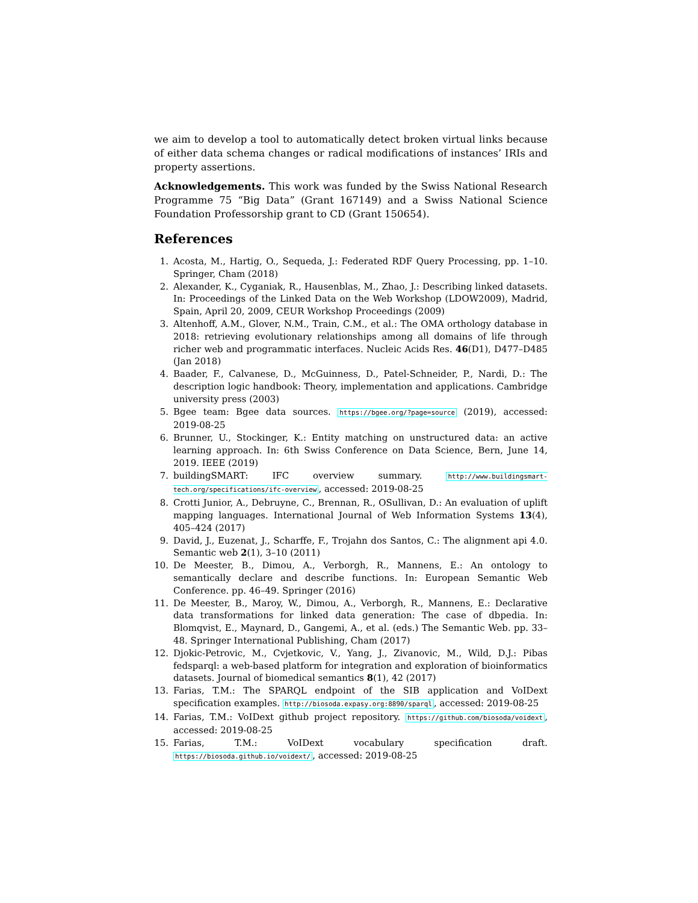we aim to develop a tool to automatically detect broken virtual links because of either data schema changes or radical modifications of instances’ IRIs and property assertions.
Acknowledgements. This work was funded by the Swiss National Research Programme 75 “Big Data” (Grant 167149) and a Swiss National Science Foundation Professorship grant to CD (Grant 150654).
References
1. Acosta, M., Hartig, O., Sequeda, J.: Federated RDF Query Processing, pp. 1–10. Springer, Cham (2018)
2. Alexander, K., Cyganiak, R., Hausenblas, M., Zhao, J.: Describing linked datasets. In: Proceedings of the Linked Data on the Web Workshop (LDOW2009), Madrid, Spain, April 20, 2009, CEUR Workshop Proceedings (2009)
3. Altenhoff, A.M., Glover, N.M., Train, C.M., et al.: The OMA orthology database in 2018: retrieving evolutionary relationships among all domains of life through richer web and programmatic interfaces. Nucleic Acids Res. 46(D1), D477–D485 (Jan 2018)
4. Baader, F., Calvanese, D., McGuinness, D., Patel-Schneider, P., Nardi, D.: The description logic handbook: Theory, implementation and applications. Cambridge university press (2003)
5. Bgee team: Bgee data sources. https://bgee.org/?page=source (2019), accessed: 2019-08-25
6. Brunner, U., Stockinger, K.: Entity matching on unstructured data: an active learning approach. In: 6th Swiss Conference on Data Science, Bern, June 14, 2019. IEEE (2019)
7. buildingSMART: IFC overview summary. http://www.buildingsmart-tech.org/specifications/ifc-overview, accessed: 2019-08-25
8. Crotti Junior, A., Debruyne, C., Brennan, R., OSullivan, D.: An evaluation of uplift mapping languages. International Journal of Web Information Systems 13(4), 405–424 (2017)
9. David, J., Euzenat, J., Scharffe, F., Trojahn dos Santos, C.: The alignment api 4.0. Semantic web 2(1), 3–10 (2011)
10. De Meester, B., Dimou, A., Verborgh, R., Mannens, E.: An ontology to semantically declare and describe functions. In: European Semantic Web Conference. pp. 46–49. Springer (2016)
11. De Meester, B., Maroy, W., Dimou, A., Verborgh, R., Mannens, E.: Declarative data transformations for linked data generation: The case of dbpedia. In: Blomqvist, E., Maynard, D., Gangemi, A., et al. (eds.) The Semantic Web. pp. 33–48. Springer International Publishing, Cham (2017)
12. Djokic-Petrovic, M., Cvjetkovic, V., Yang, J., Zivanovic, M., Wild, D.J.: Pibas fedsparql: a web-based platform for integration and exploration of bioinformatics datasets. Journal of biomedical semantics 8(1), 42 (2017)
13. Farias, T.M.: The SPARQL endpoint of the SIB application and VoIDext specification examples. http://biosoda.expasy.org:8890/sparql, accessed: 2019-08-25
14. Farias, T.M.: VoIDext github project repository. https://github.com/biosoda/voidext, accessed: 2019-08-25
15. Farias, T.M.: VoIDext vocabulary specification draft. https://biosoda.github.io/voidext/, accessed: 2019-08-25